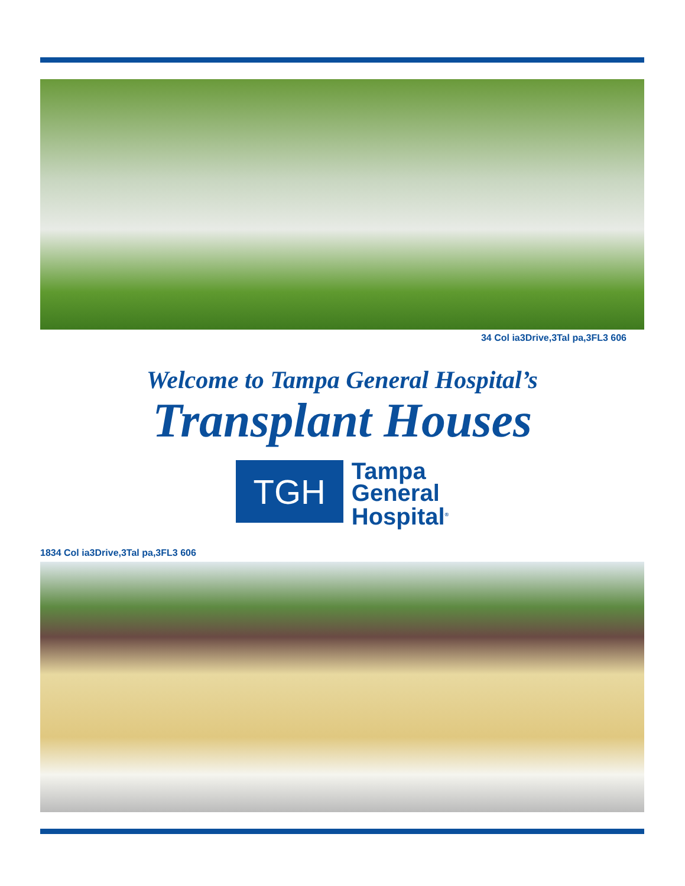34 Col ia3Drive,3Tal pa,3FL3 606
Welcome to Tampa General Hospital’s
Transplant Houses
TGH
Tampa
General
Hospital<sup>®</sup>
1834 Col ia3Drive,3Tal pa,3FL3 606